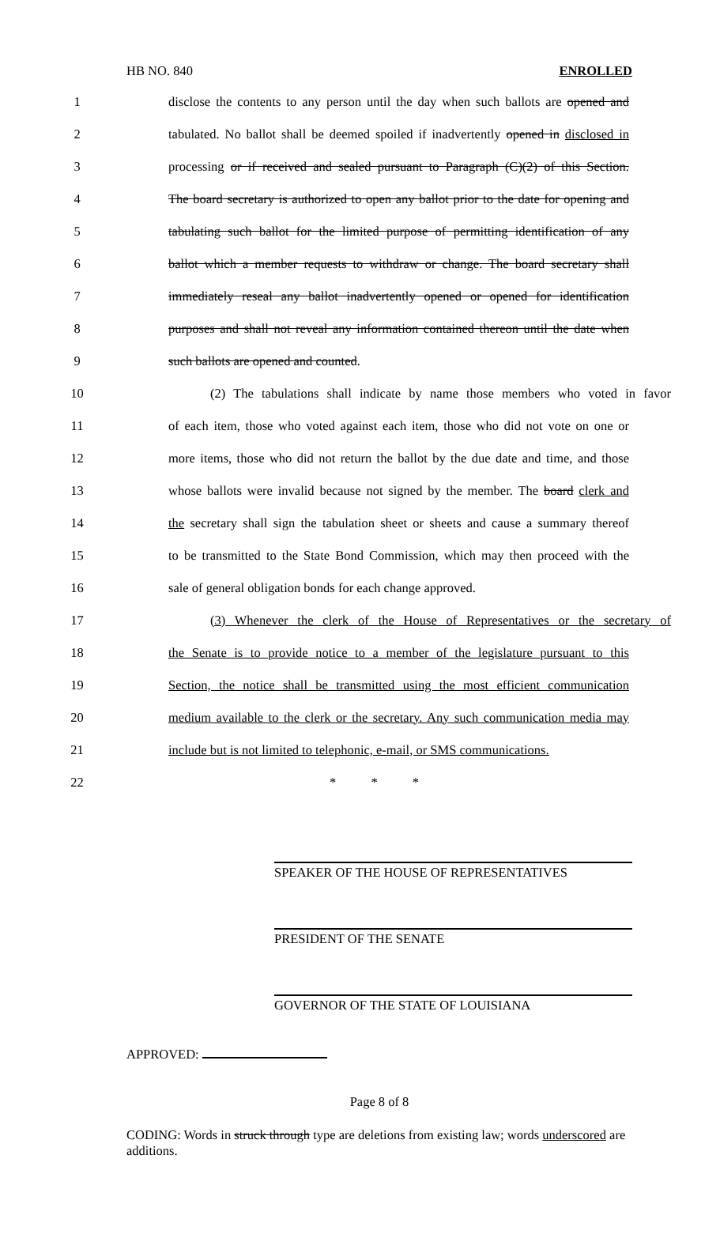HB NO. 840 ENROLLED
1 disclose the contents to any person until the day when such ballots are opened and
2 tabulated. No ballot shall be deemed spoiled if inadvertently opened in disclosed in
3 processing or if received and sealed pursuant to Paragraph (C)(2) of this Section.
4 The board secretary is authorized to open any ballot prior to the date for opening and
5 tabulating such ballot for the limited purpose of permitting identification of any
6 ballot which a member requests to withdraw or change. The board secretary shall
7 immediately reseal any ballot inadvertently opened or opened for identification
8 purposes and shall not reveal any information contained thereon until the date when
9 such ballots are opened and counted.
10 (2) The tabulations shall indicate by name those members who voted in favor
11 of each item, those who voted against each item, those who did not vote on one or
12 more items, those who did not return the ballot by the due date and time, and those
13 whose ballots were invalid because not signed by the member. The board clerk and
14 the secretary shall sign the tabulation sheet or sheets and cause a summary thereof
15 to be transmitted to the State Bond Commission, which may then proceed with the
16 sale of general obligation bonds for each change approved.
17 (3) Whenever the clerk of the House of Representatives or the secretary of
18 the Senate is to provide notice to a member of the legislature pursuant to this
19 Section, the notice shall be transmitted using the most efficient communication
20 medium available to the clerk or the secretary. Any such communication media may
21 include but is not limited to telephonic, e-mail, or SMS communications.
22 * * *
SPEAKER OF THE HOUSE OF REPRESENTATIVES
PRESIDENT OF THE SENATE
GOVERNOR OF THE STATE OF LOUISIANA
APPROVED:
Page 8 of 8
CODING: Words in struck through type are deletions from existing law; words underscored are additions.